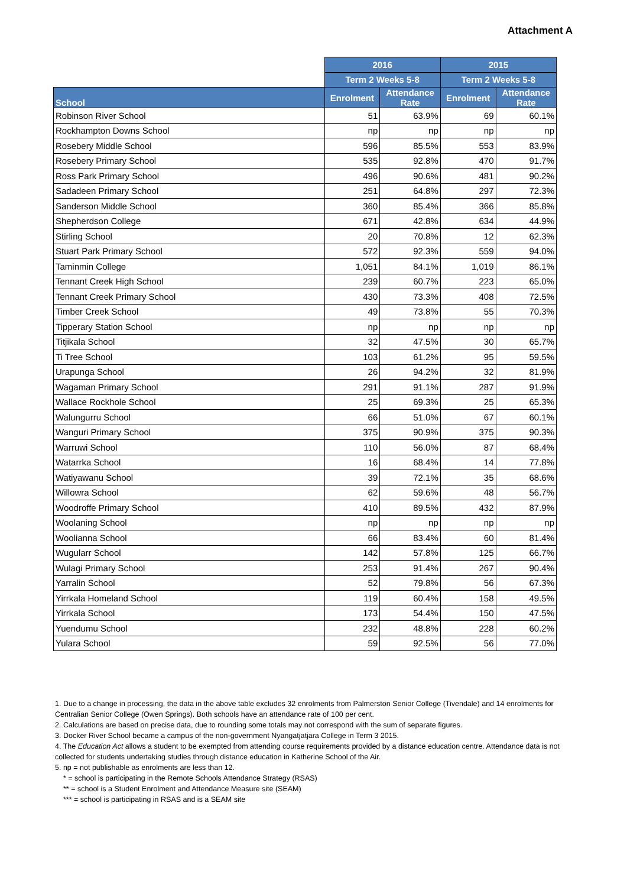Attachment A
| | 2016 | | 2015 | |
| --- | --- | --- | --- | --- |
| | Term 2 Weeks 5-8 | | Term 2 Weeks 5-8 | |
| School | Enrolment | Attendance Rate | Enrolment | Attendance Rate |
| Robinson River School | 51 | 63.9% | 69 | 60.1% |
| Rockhampton Downs School | np | np | np | np |
| Rosebery Middle School | 596 | 85.5% | 553 | 83.9% |
| Rosebery Primary School | 535 | 92.8% | 470 | 91.7% |
| Ross Park Primary School | 496 | 90.6% | 481 | 90.2% |
| Sadadeen Primary School | 251 | 64.8% | 297 | 72.3% |
| Sanderson Middle School | 360 | 85.4% | 366 | 85.8% |
| Shepherdson College | 671 | 42.8% | 634 | 44.9% |
| Stirling School | 20 | 70.8% | 12 | 62.3% |
| Stuart Park Primary School | 572 | 92.3% | 559 | 94.0% |
| Taminmin College | 1,051 | 84.1% | 1,019 | 86.1% |
| Tennant Creek High School | 239 | 60.7% | 223 | 65.0% |
| Tennant Creek Primary School | 430 | 73.3% | 408 | 72.5% |
| Timber Creek School | 49 | 73.8% | 55 | 70.3% |
| Tipperary Station School | np | np | np | np |
| Titjikala School | 32 | 47.5% | 30 | 65.7% |
| Ti Tree School | 103 | 61.2% | 95 | 59.5% |
| Urapunga School | 26 | 94.2% | 32 | 81.9% |
| Wagaman Primary School | 291 | 91.1% | 287 | 91.9% |
| Wallace Rockhole School | 25 | 69.3% | 25 | 65.3% |
| Walungurru School | 66 | 51.0% | 67 | 60.1% |
| Wanguri Primary School | 375 | 90.9% | 375 | 90.3% |
| Warruwi School | 110 | 56.0% | 87 | 68.4% |
| Watarrka School | 16 | 68.4% | 14 | 77.8% |
| Watiyawanu School | 39 | 72.1% | 35 | 68.6% |
| Willowra School | 62 | 59.6% | 48 | 56.7% |
| Woodroffe Primary School | 410 | 89.5% | 432 | 87.9% |
| Woolaning School | np | np | np | np |
| Woolianna School | 66 | 83.4% | 60 | 81.4% |
| Wugularr School | 142 | 57.8% | 125 | 66.7% |
| Wulagi Primary School | 253 | 91.4% | 267 | 90.4% |
| Yarralin School | 52 | 79.8% | 56 | 67.3% |
| Yirrkala Homeland School | 119 | 60.4% | 158 | 49.5% |
| Yirrkala School | 173 | 54.4% | 150 | 47.5% |
| Yuendumu School | 232 | 48.8% | 228 | 60.2% |
| Yulara School | 59 | 92.5% | 56 | 77.0% |
1. Due to a change in processing, the data in the above table excludes 32 enrolments from Palmerston Senior College (Tivendale) and 14 enrolments for Centralian Senior College (Owen Springs). Both schools have an attendance rate of 100 per cent.
2. Calculations are based on precise data, due to rounding some totals may not correspond with the sum of separate figures.
3. Docker River School became a campus of the non-government Nyangatjatjara College in Term 3 2015.
4. The Education Act allows a student to be exempted from attending course requirements provided by a distance education centre. Attendance data is not collected for students undertaking studies through distance education in Katherine School of the Air.
5. np = not publishable as enrolments are less than 12.
* = school is participating in the Remote Schools Attendance Strategy (RSAS)
** = school is a Student Enrolment and Attendance Measure site (SEAM)
*** = school is participating in RSAS and is a SEAM site